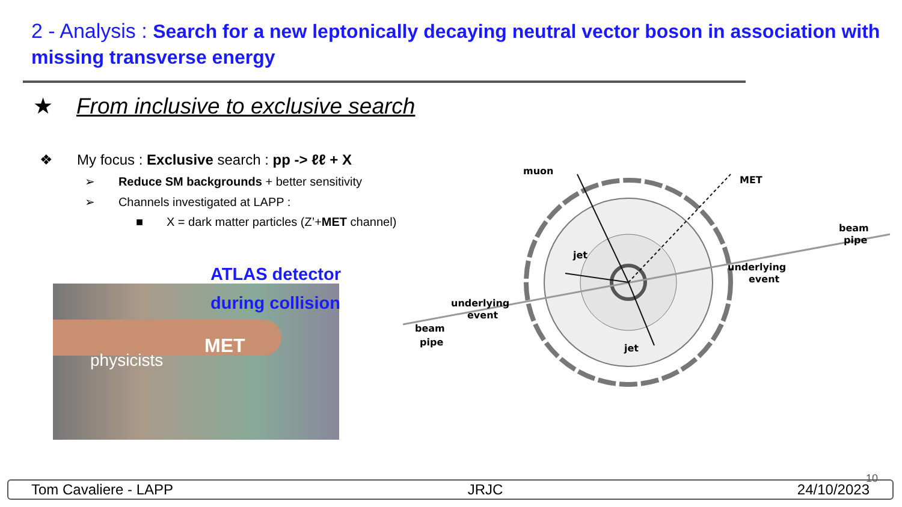2 - Analysis : Search for a new leptonically decaying neutral vector boson in association with missing transverse energy
★ From inclusive to exclusive search
❖ My focus : Exclusive search : pp -> ℓℓ + X
➢ Reduce SM backgrounds + better sensitivity
➢ Channels investigated at LAPP :
■ X = dark matter particles (Z’+MET channel)
MET
physicists
ATLAS detector
during collision
muon
MET
jet
jet
underlying
event
beam
pipe
beam
pipe
underlying
event
10
Tom Cavaliere - LAPP JRJC 24/10/2023